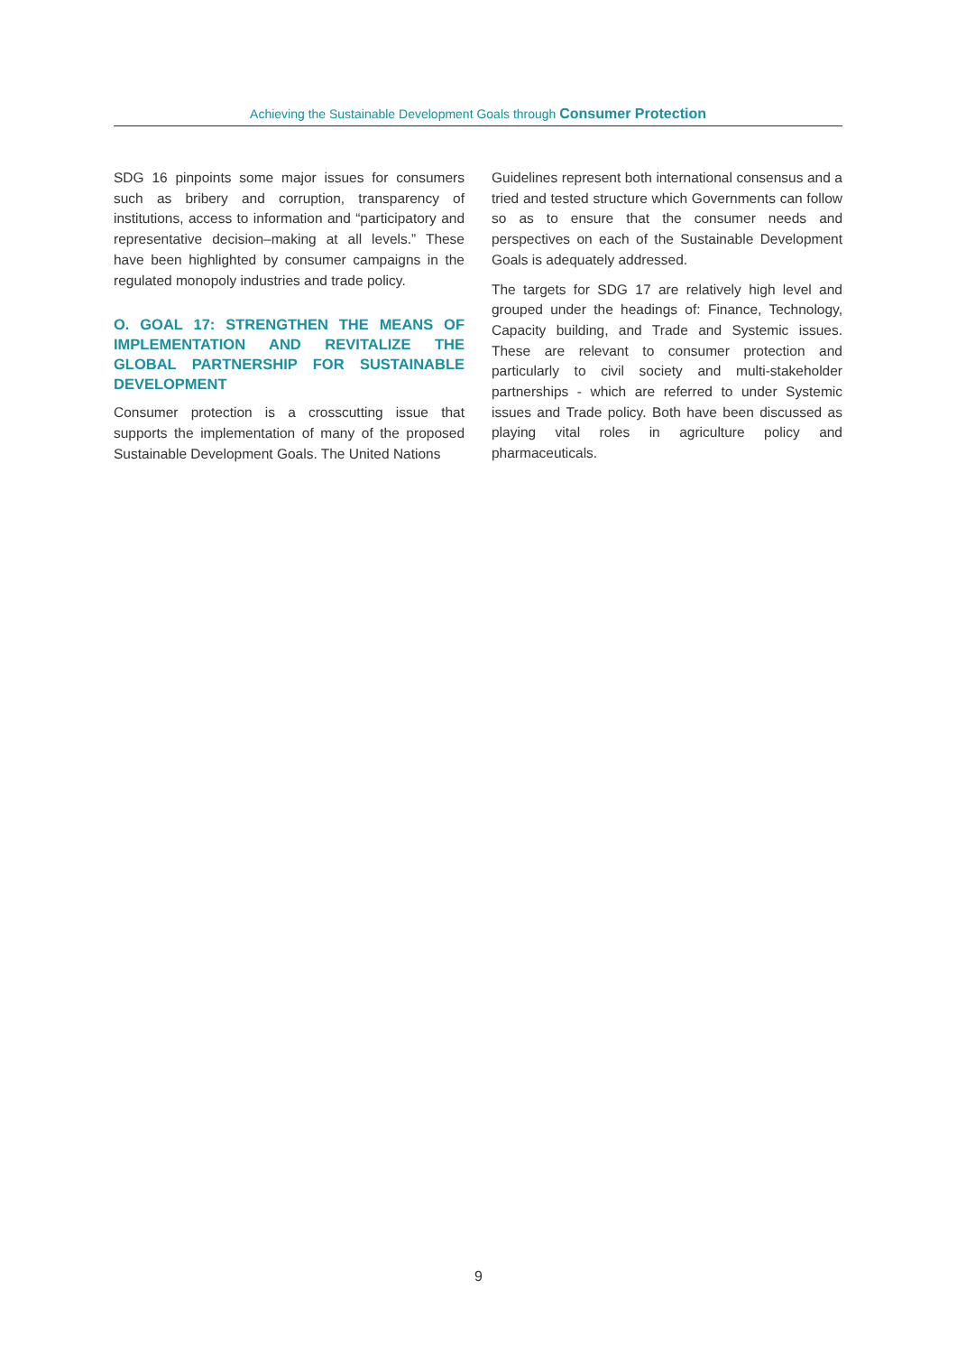Achieving the Sustainable Development Goals through Consumer Protection
SDG 16 pinpoints some major issues for consumers such as bribery and corruption, transparency of institutions, access to information and “participatory and representative decision–making at all levels.” These have been highlighted by consumer campaigns in the regulated monopoly industries and trade policy.
O. GOAL 17: STRENGTHEN THE MEANS OF IMPLEMENTATION AND REVITALIZE THE GLOBAL PARTNERSHIP FOR SUSTAINABLE DEVELOPMENT
Consumer protection is a crosscutting issue that supports the implementation of many of the proposed Sustainable Development Goals. The United Nations
Guidelines represent both international consensus and a tried and tested structure which Governments can follow so as to ensure that the consumer needs and perspectives on each of the Sustainable Development Goals is adequately addressed.
The targets for SDG 17 are relatively high level and grouped under the headings of: Finance, Technology, Capacity building, and Trade and Systemic issues. These are relevant to consumer protection and particularly to civil society and multi-stakeholder partnerships - which are referred to under Systemic issues and Trade policy. Both have been discussed as playing vital roles in agriculture policy and pharmaceuticals.
9